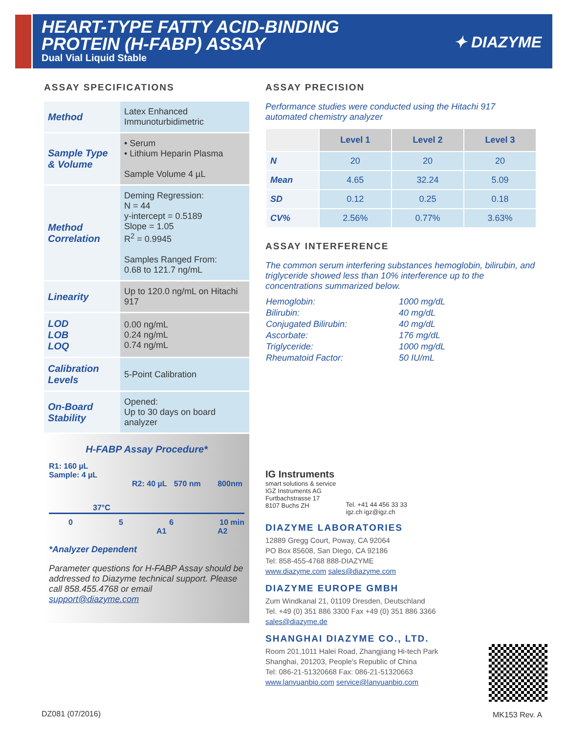HEART-TYPE FATTY ACID-BINDING
PROTEIN (H-FABP) ASSAY
Dual Vial Liquid Stable
✦ DIAZYME
ASSAY SPECIFICATIONS
| Method | Latex Enhanced Immunoturbidimetric |
| Sample Type & Volume | • Serum • Lithium Heparin Plasma Sample Volume 4 µL |
| Method Correlation | Deming Regression: N = 44 y-intercept = 0.5189 Slope = 1.05 R<sup>2</sup> = 0.9945 Samples Ranged From: 0.68 to 121.7 ng/mL |
| Linearity | Up to 120.0 ng/mL on Hitachi 917 |
| LOD LOB LOQ | 0.00 ng/mL 0.24 ng/mL 0.74 ng/mL |
| Calibration Levels | 5-Point Calibration |
| On-Board Stability | Opened: Up to 30 days on board analyzer |
H-FABP Assay Procedure*
R1: 160 µL
Sample: 4 µL
R2: 40 µL 570 nm 800nm
37°C
0 5 6 10 min
A1 A2
*Analyzer Dependent
Parameter questions for H-FABP Assay should be addressed to Diazyme technical support. Please call 858.455.4768 or email support@diazyme.com
ASSAY PRECISION
Performance studies were conducted using the Hitachi 917 automated chemistry analyzer
| | Level 1 | Level 2 | Level 3 |
| --- | --- | --- | --- |
| N | 20 | 20 | 20 |
| Mean | 4.65 | 32.24 | 5.09 |
| SD | 0.12 | 0.25 | 0.18 |
| CV% | 2.56% | 0.77% | 3.63% |
ASSAY INTERFERENCE
The common serum interfering substances hemoglobin, bilirubin, and triglyceride showed less than 10% interference up to the concentrations summarized below.
| Hemoglobin: | 1000 mg/dL |
| Bilirubin: | 40 mg/dL |
| Conjugated Bilirubin: | 40 mg/dL |
| Ascorbate: | 176 mg/dL |
| Triglyceride: | 1000 mg/dL |
| Rheumatoid Factor: | 50 IU/mL |
IG Instruments
smart solutions & service
IGZ Instruments AG
Furtbachstrasse 17
8107 Buchs ZH
Tel. +41 44 456 33 33
igz.ch igz@igz.ch
DIAZYME LABORATORIES
12889 Gregg Court, Poway, CA 92064
PO Box 85608, San Diego, CA 92186
Tel: 858-455-4768 888-DIAZYME
www.diazyme.com sales@diazyme.com
DIAZYME EUROPE GMBH
Zum Windkanal 21, 01109 Dresden, Deutschland
Tel. +49 (0) 351 886 3300 Fax +49 (0) 351 886 3366
sales@diazyme.de
SHANGHAI DIAZYME CO., LTD.
Room 201,1011 Halei Road, Zhangjiang Hi-tech Park
Shanghai, 201203, People's Republic of China
Tel: 086-21-51320668 Fax: 086-21-51320663
www.lanyuanbio.com service@lanyuanbio.com
DZ081 (07/2016) MK153 Rev. A